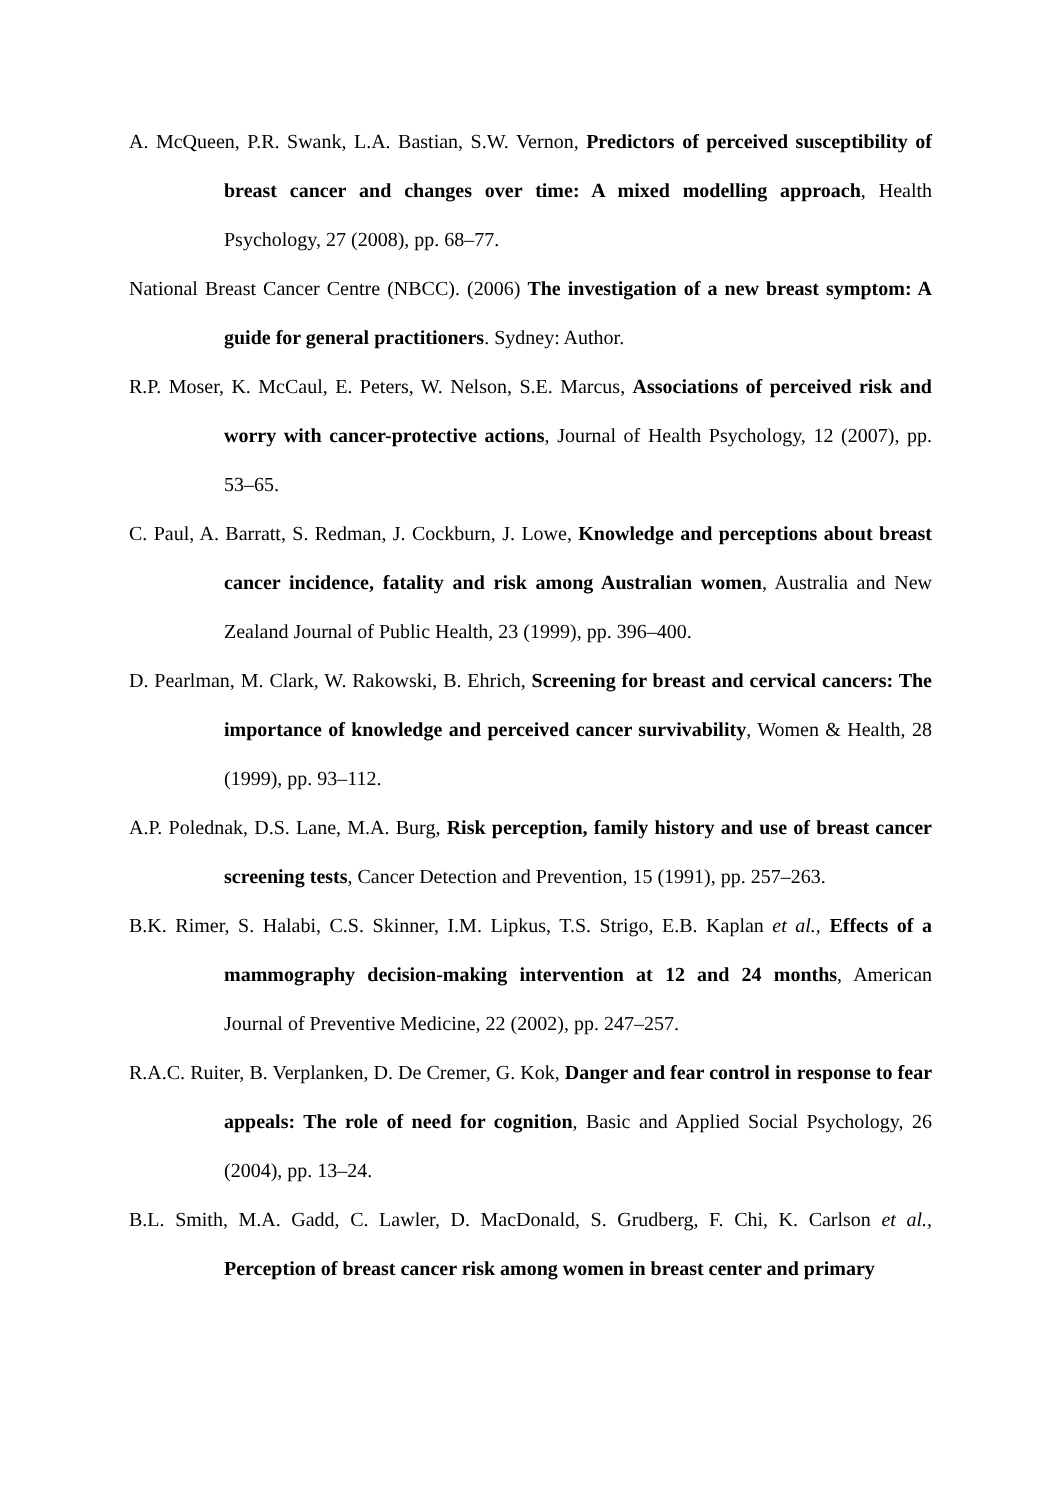A. McQueen, P.R. Swank, L.A. Bastian, S.W. Vernon, Predictors of perceived susceptibility of breast cancer and changes over time: A mixed modelling approach, Health Psychology, 27 (2008), pp. 68–77.
National Breast Cancer Centre (NBCC). (2006) The investigation of a new breast symptom: A guide for general practitioners. Sydney: Author.
R.P. Moser, K. McCaul, E. Peters, W. Nelson, S.E. Marcus, Associations of perceived risk and worry with cancer-protective actions, Journal of Health Psychology, 12 (2007), pp. 53–65.
C. Paul, A. Barratt, S. Redman, J. Cockburn, J. Lowe, Knowledge and perceptions about breast cancer incidence, fatality and risk among Australian women, Australia and New Zealand Journal of Public Health, 23 (1999), pp. 396–400.
D. Pearlman, M. Clark, W. Rakowski, B. Ehrich, Screening for breast and cervical cancers: The importance of knowledge and perceived cancer survivability, Women & Health, 28 (1999), pp. 93–112.
A.P. Polednak, D.S. Lane, M.A. Burg, Risk perception, family history and use of breast cancer screening tests, Cancer Detection and Prevention, 15 (1991), pp. 257–263.
B.K. Rimer, S. Halabi, C.S. Skinner, I.M. Lipkus, T.S. Strigo, E.B. Kaplan et al., Effects of a mammography decision-making intervention at 12 and 24 months, American Journal of Preventive Medicine, 22 (2002), pp. 247–257.
R.A.C. Ruiter, B. Verplanken, D. De Cremer, G. Kok, Danger and fear control in response to fear appeals: The role of need for cognition, Basic and Applied Social Psychology, 26 (2004), pp. 13–24.
B.L. Smith, M.A. Gadd, C. Lawler, D. MacDonald, S. Grudberg, F. Chi, K. Carlson et al., Perception of breast cancer risk among women in breast center and primary